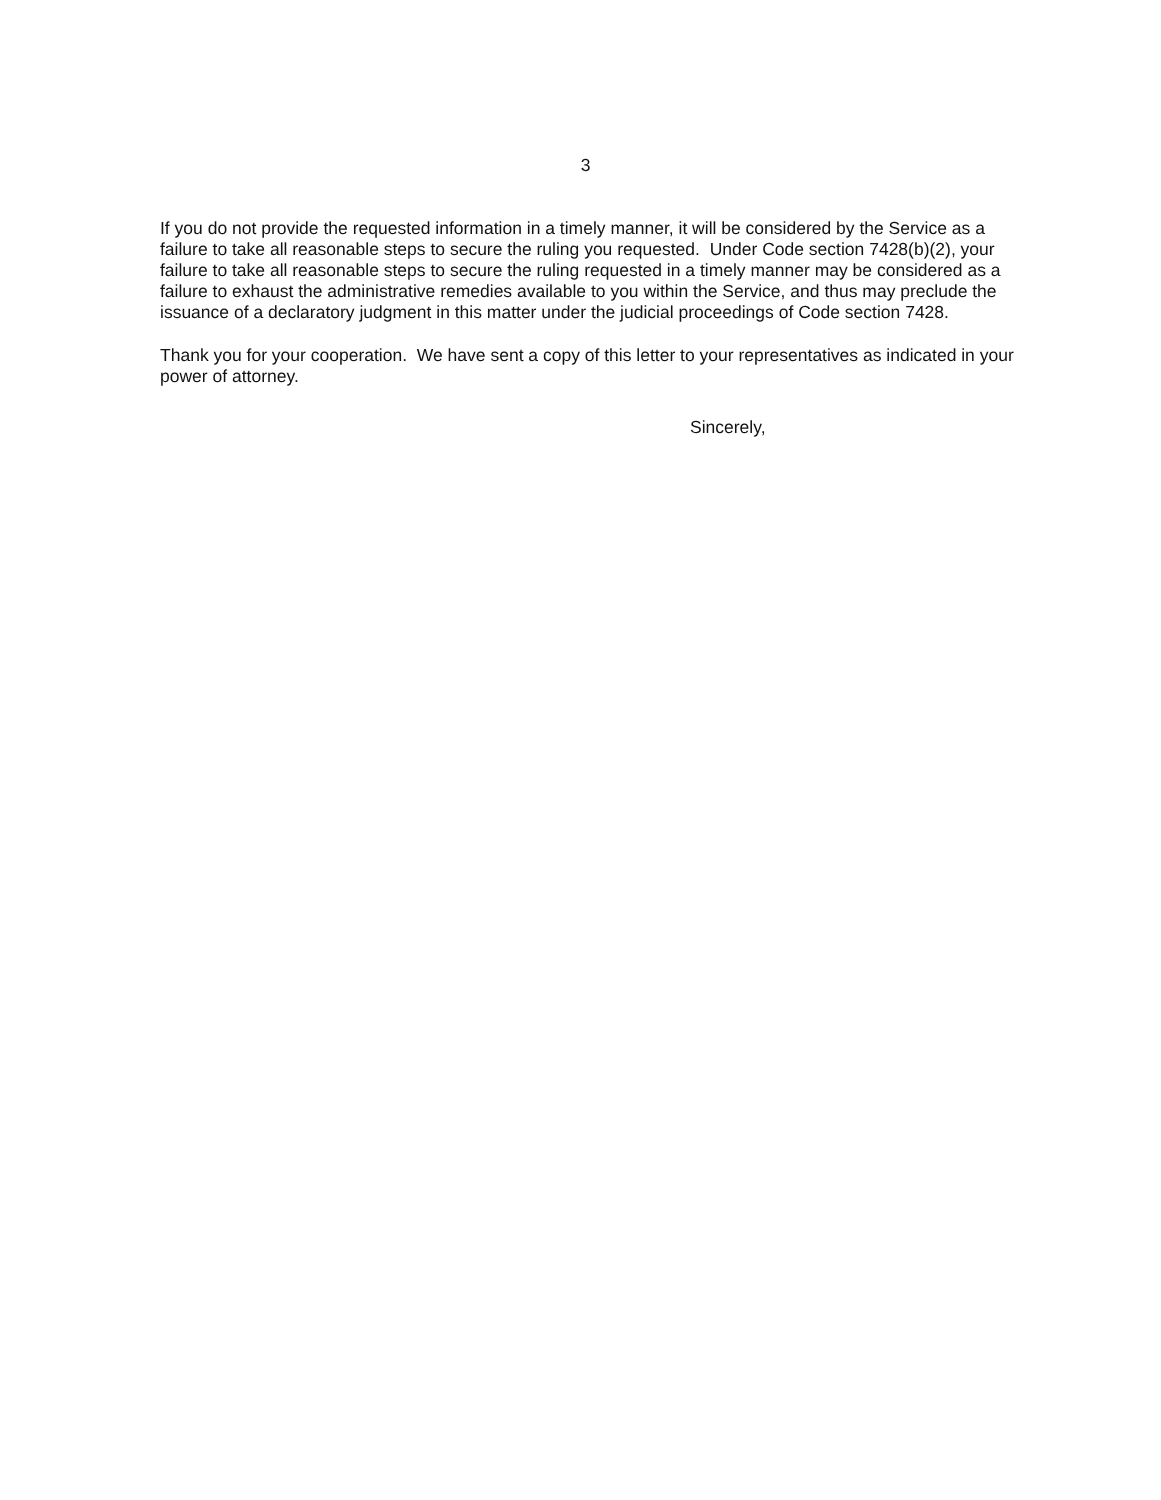3
If you do not provide the requested information in a timely manner, it will be considered by the Service as a failure to take all reasonable steps to secure the ruling you requested. Under Code section 7428(b)(2), your failure to take all reasonable steps to secure the ruling requested in a timely manner may be considered as a failure to exhaust the administrative remedies available to you within the Service, and thus may preclude the issuance of a declaratory judgment in this matter under the judicial proceedings of Code section 7428.
Thank you for your cooperation. We have sent a copy of this letter to your representatives as indicated in your power of attorney.
Sincerely,